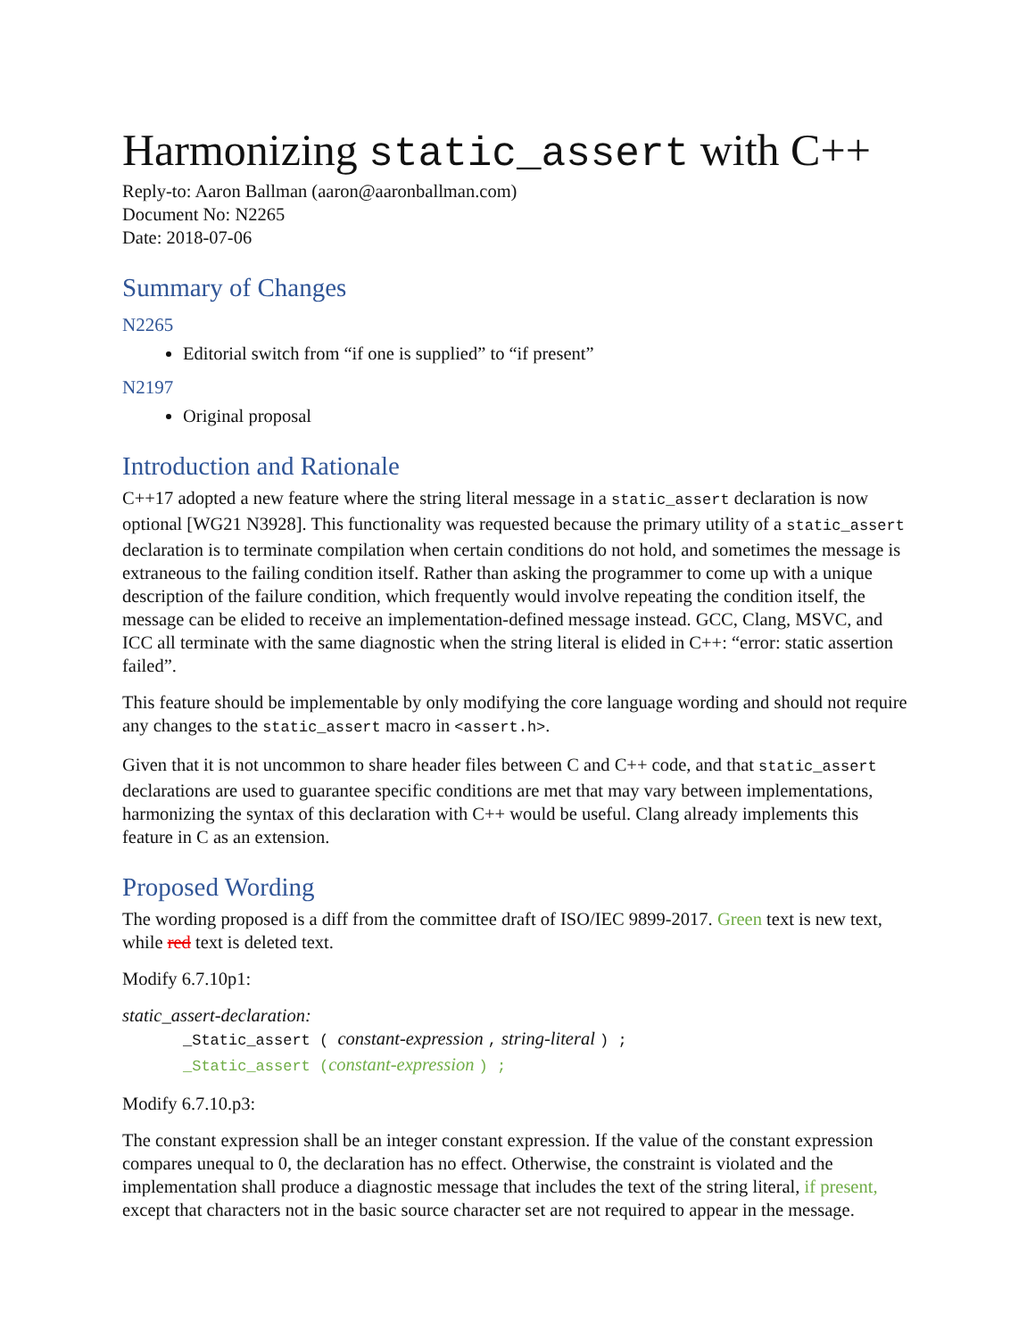Harmonizing static_assert with C++
Reply-to: Aaron Ballman (aaron@aaronballman.com)
Document No: N2265
Date: 2018-07-06
Summary of Changes
N2265
Editorial switch from “if one is supplied” to “if present”
N2197
Original proposal
Introduction and Rationale
C++17 adopted a new feature where the string literal message in a static_assert declaration is now optional [WG21 N3928]. This functionality was requested because the primary utility of a static_assert declaration is to terminate compilation when certain conditions do not hold, and sometimes the message is extraneous to the failing condition itself. Rather than asking the programmer to come up with a unique description of the failure condition, which frequently would involve repeating the condition itself, the message can be elided to receive an implementation-defined message instead. GCC, Clang, MSVC, and ICC all terminate with the same diagnostic when the string literal is elided in C++: “error: static assertion failed”.
This feature should be implementable by only modifying the core language wording and should not require any changes to the static_assert macro in <assert.h>.
Given that it is not uncommon to share header files between C and C++ code, and that static_assert declarations are used to guarantee specific conditions are met that may vary between implementations, harmonizing the syntax of this declaration with C++ would be useful. Clang already implements this feature in C as an extension.
Proposed Wording
The wording proposed is a diff from the committee draft of ISO/IEC 9899-2017. Green text is new text, while red text is deleted text.
Modify 6.7.10p1:
static_assert-declaration:
_Static_assert ( constant-expression , string-literal ) ;
_Static_assert (constant-expression ) ;
Modify 6.7.10.p3:
The constant expression shall be an integer constant expression. If the value of the constant expression compares unequal to 0, the declaration has no effect. Otherwise, the constraint is violated and the implementation shall produce a diagnostic message that includes the text of the string literal, if present, except that characters not in the basic source character set are not required to appear in the message.